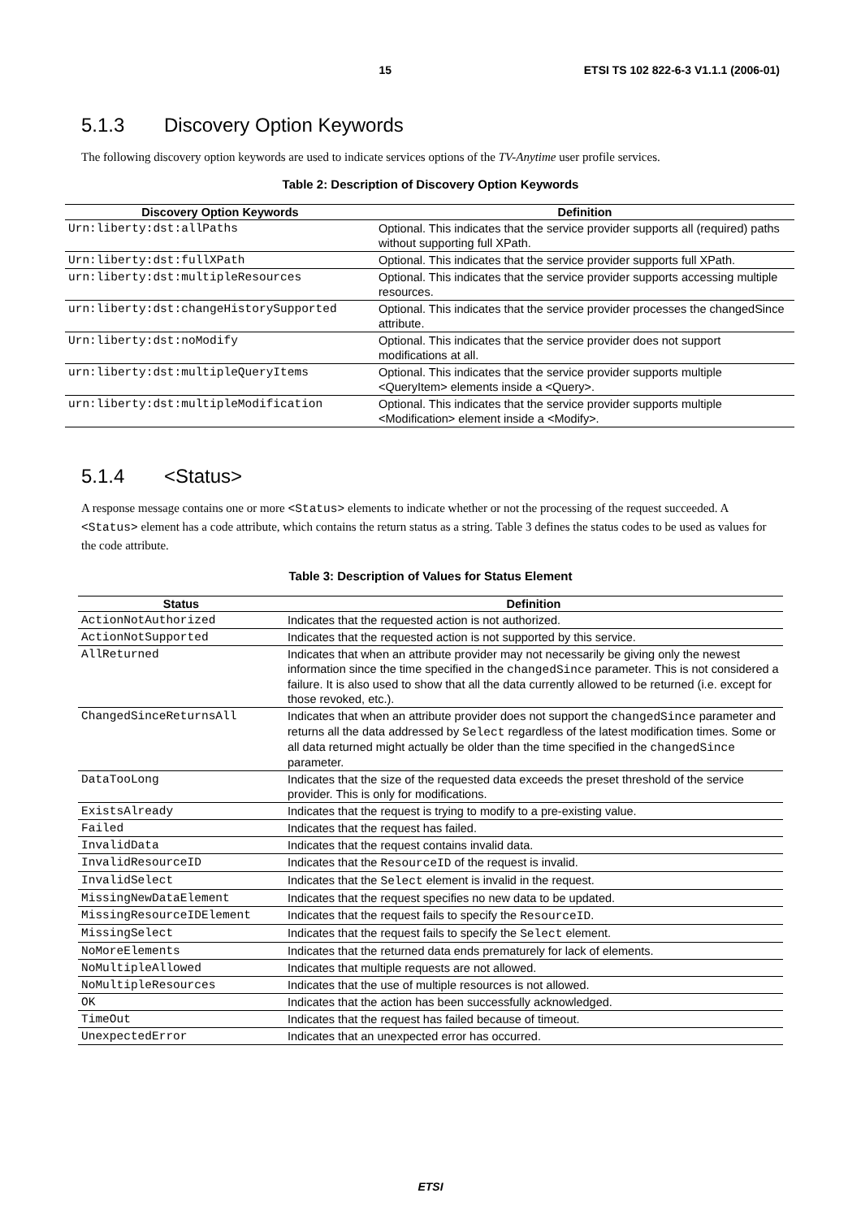15 ETSI TS 102 822-6-3 V1.1.1 (2006-01)
5.1.3 Discovery Option Keywords
The following discovery option keywords are used to indicate services options of the TV-Anytime user profile services.
Table 2: Description of Discovery Option Keywords
| Discovery Option Keywords | Definition |
| --- | --- |
| Urn:liberty:dst:allPaths | Optional. This indicates that the service provider supports all (required) paths without supporting full XPath. |
| Urn:liberty:dst:fullXPath | Optional. This indicates that the service provider supports full XPath. |
| urn:liberty:dst:multipleResources | Optional. This indicates that the service provider supports accessing multiple resources. |
| urn:liberty:dst:changeHistorySupported | Optional. This indicates that the service provider processes the changedSince attribute. |
| Urn:liberty:dst:noModify | Optional. This indicates that the service provider does not support modifications at all. |
| urn:liberty:dst:multipleQueryItems | Optional. This indicates that the service provider supports multiple <QueryItem> elements inside a <Query>. |
| urn:liberty:dst:multipleModification | Optional. This indicates that the service provider supports multiple <Modification> element inside a <Modify>. |
5.1.4 <Status>
A response message contains one or more <Status> elements to indicate whether or not the processing of the request succeeded. A <Status> element has a code attribute, which contains the return status as a string. Table 3 defines the status codes to be used as values for the code attribute.
Table 3: Description of Values for Status Element
| Status | Definition |
| --- | --- |
| ActionNotAuthorized | Indicates that the requested action is not authorized. |
| ActionNotSupported | Indicates that the requested action is not supported by this service. |
| AllReturned | Indicates that when an attribute provider may not necessarily be giving only the newest information since the time specified in the changedSince parameter. This is not considered a failure. It is also used to show that all the data currently allowed to be returned (i.e. except for those revoked, etc.). |
| ChangedSinceReturnsAll | Indicates that when an attribute provider does not support the changedSince parameter and returns all the data addressed by Select regardless of the latest modification times. Some or all data returned might actually be older than the time specified in the changedSince parameter. |
| DataTooLong | Indicates that the size of the requested data exceeds the preset threshold of the service provider. This is only for modifications. |
| ExistsAlready | Indicates that the request is trying to modify to a pre-existing value. |
| Failed | Indicates that the request has failed. |
| InvalidData | Indicates that the request contains invalid data. |
| InvalidResourceID | Indicates that the ResourceID of the request is invalid. |
| InvalidSelect | Indicates that the Select element is invalid in the request. |
| MissingNewDataElement | Indicates that the request specifies no new data to be updated. |
| MissingResourceIDElement | Indicates that the request fails to specify the ResourceID . |
| MissingSelect | Indicates that the request fails to specify the Select element. |
| NoMoreElements | Indicates that the returned data ends prematurely for lack of elements. |
| NoMultipleAllowed | Indicates that multiple requests are not allowed. |
| NoMultipleResources | Indicates that the use of multiple resources is not allowed. |
| OK | Indicates that the action has been successfully acknowledged. |
| TimeOut | Indicates that the request has failed because of timeout. |
| UnexpectedError | Indicates that an unexpected error has occurred. |
ETSI